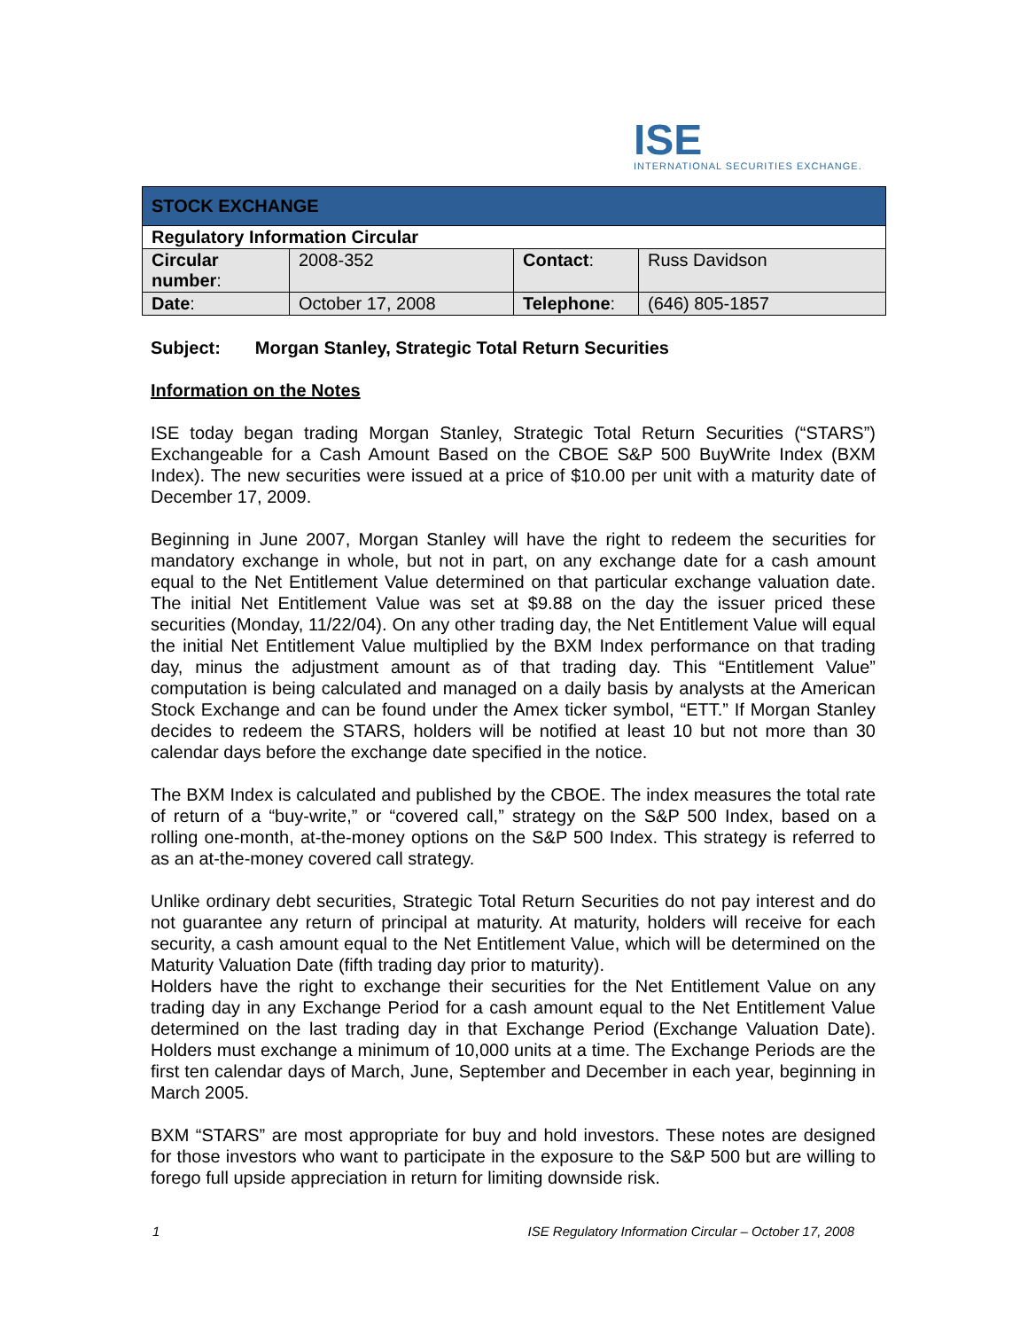ISE
INTERNATIONAL SECURITIES EXCHANGE.
| STOCK EXCHANGE | | | |
| --- | --- | --- | --- |
| Regulatory Information Circular | | | |
| Circular number : | 2008-352 | Contact : | Russ Davidson |
| Date : | October 17, 2008 | Telephone : | (646) 805-1857 |
Subject: Morgan Stanley, Strategic Total Return Securities
Information on the Notes
ISE today began trading Morgan Stanley, Strategic Total Return Securities (“STARS”) Exchangeable for a Cash Amount Based on the CBOE S&P 500 BuyWrite Index (BXM Index). The new securities were issued at a price of $10.00 per unit with a maturity date of December 17, 2009.
Beginning in June 2007, Morgan Stanley will have the right to redeem the securities for mandatory exchange in whole, but not in part, on any exchange date for a cash amount equal to the Net Entitlement Value determined on that particular exchange valuation date. The initial Net Entitlement Value was set at $9.88 on the day the issuer priced these securities (Monday, 11/22/04). On any other trading day, the Net Entitlement Value will equal the initial Net Entitlement Value multiplied by the BXM Index performance on that trading day, minus the adjustment amount as of that trading day. This “Entitlement Value” computation is being calculated and managed on a daily basis by analysts at the American Stock Exchange and can be found under the Amex ticker symbol, “ETT.” If Morgan Stanley decides to redeem the STARS, holders will be notified at least 10 but not more than 30 calendar days before the exchange date specified in the notice.
The BXM Index is calculated and published by the CBOE. The index measures the total rate of return of a “buy-write,” or “covered call,” strategy on the S&P 500 Index, based on a rolling one-month, at-the-money options on the S&P 500 Index. This strategy is referred to as an at-the-money covered call strategy.
Unlike ordinary debt securities, Strategic Total Return Securities do not pay interest and do not guarantee any return of principal at maturity. At maturity, holders will receive for each security, a cash amount equal to the Net Entitlement Value, which will be determined on the Maturity Valuation Date (fifth trading day prior to maturity).
Holders have the right to exchange their securities for the Net Entitlement Value on any trading day in any Exchange Period for a cash amount equal to the Net Entitlement Value determined on the last trading day in that Exchange Period (Exchange Valuation Date). Holders must exchange a minimum of 10,000 units at a time. The Exchange Periods are the first ten calendar days of March, June, September and December in each year, beginning in March 2005.
BXM “STARS” are most appropriate for buy and hold investors. These notes are designed for those investors who want to participate in the exposure to the S&P 500 but are willing to forego full upside appreciation in return for limiting downside risk.
1 ISE Regulatory Information Circular – October 17, 2008